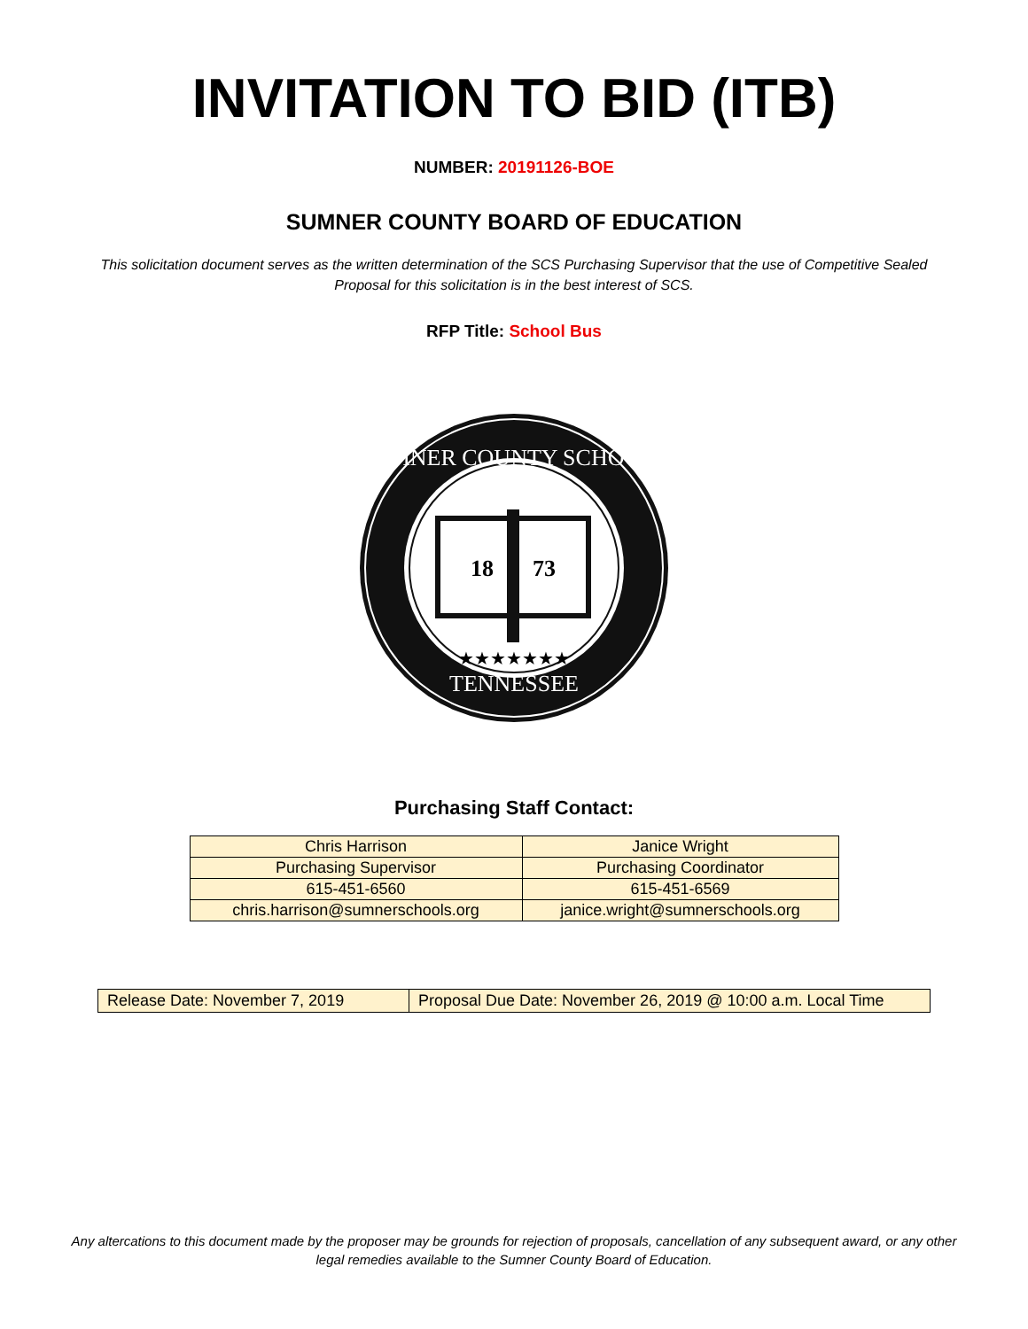INVITATION TO BID (ITB)
NUMBER: 20191126-BOE
SUMNER COUNTY BOARD OF EDUCATION
This solicitation document serves as the written determination of the SCS Purchasing Supervisor that the use of Competitive Sealed Proposal for this solicitation is in the best interest of SCS.
RFP Title: School Bus
SUMNER COUNTY SCHOOLS
TENNESSEE
18
73
★★★★★★★
Purchasing Staff Contact:
| Chris Harrison | Janice Wright |
| Purchasing Supervisor | Purchasing Coordinator |
| 615-451-6560 | 615-451-6569 |
| chris.harrison@sumnerschools.org | janice.wright@sumnerschools.org |
| Release Date: November 7, 2019 | Proposal Due Date: November 26, 2019 @ 10:00 a.m. Local Time |
Any altercations to this document made by the proposer may be grounds for rejection of proposals, cancellation of any subsequent award, or any other legal remedies available to the Sumner County Board of Education.